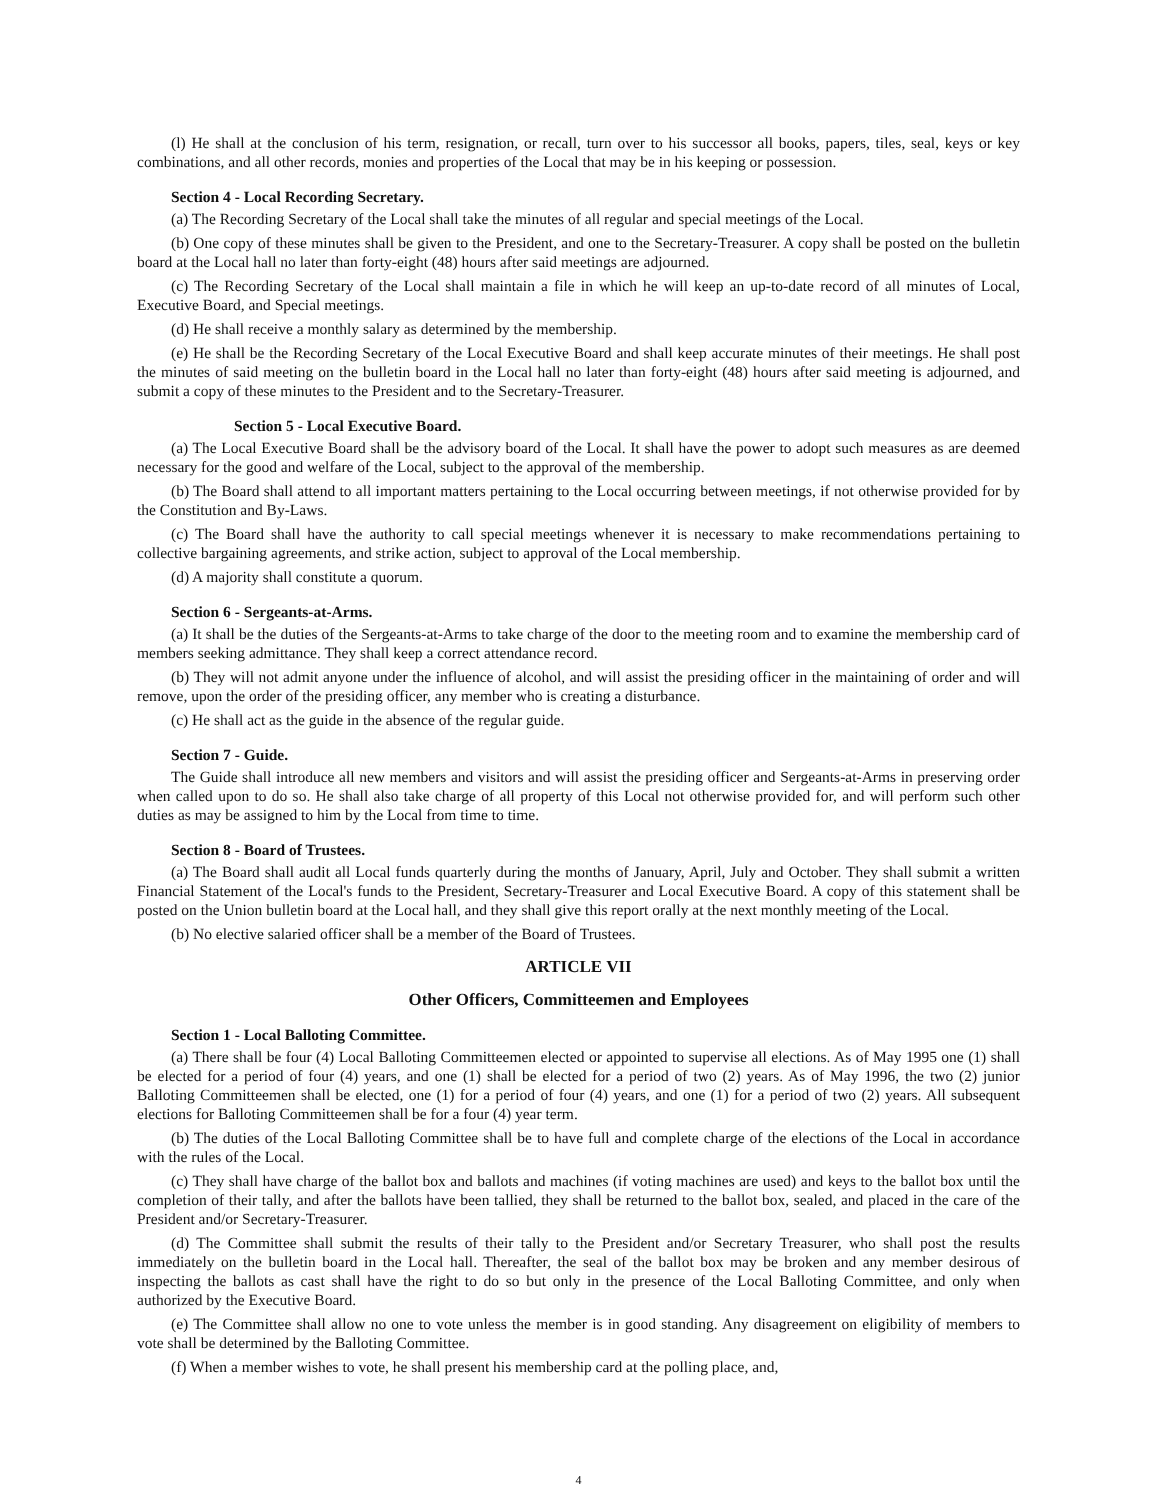(l) He shall at the conclusion of his term, resignation, or recall, turn over to his successor all books, papers, tiles, seal, keys or key combinations, and all other records, monies and properties of the Local that may be in his keeping or possession.
Section 4 - Local Recording Secretary.
(a) The Recording Secretary of the Local shall take the minutes of all regular and special meetings of the Local.
(b) One copy of these minutes shall be given to the President, and one to the Secretary-Treasurer. A copy shall be posted on the bulletin board at the Local hall no later than forty-eight (48) hours after said meetings are adjourned.
(c) The Recording Secretary of the Local shall maintain a file in which he will keep an up-to-date record of all minutes of Local, Executive Board, and Special meetings.
(d) He shall receive a monthly salary as determined by the membership.
(e) He shall be the Recording Secretary of the Local Executive Board and shall keep accurate minutes of their meetings. He shall post the minutes of said meeting on the bulletin board in the Local hall no later than forty-eight (48) hours after said meeting is adjourned, and submit a copy of these minutes to the President and to the Secretary-Treasurer.
Section 5 - Local Executive Board.
(a) The Local Executive Board shall be the advisory board of the Local. It shall have the power to adopt such measures as are deemed necessary for the good and welfare of the Local, subject to the approval of the membership.
(b) The Board shall attend to all important matters pertaining to the Local occurring between meetings, if not otherwise provided for by the Constitution and By-Laws.
(c) The Board shall have the authority to call special meetings whenever it is necessary to make recommendations pertaining to collective bargaining agreements, and strike action, subject to approval of the Local membership.
(d) A majority shall constitute a quorum.
Section 6 - Sergeants-at-Arms.
(a) It shall be the duties of the Sergeants-at-Arms to take charge of the door to the meeting room and to examine the membership card of members seeking admittance. They shall keep a correct attendance record.
(b) They will not admit anyone under the influence of alcohol, and will assist the presiding officer in the maintaining of order and will remove, upon the order of the presiding officer, any member who is creating a disturbance.
(c) He shall act as the guide in the absence of the regular guide.
Section 7 - Guide.
The Guide shall introduce all new members and visitors and will assist the presiding officer and Sergeants-at-Arms in preserving order when called upon to do so. He shall also take charge of all property of this Local not otherwise provided for, and will perform such other duties as may be assigned to him by the Local from time to time.
Section 8 - Board of Trustees.
(a) The Board shall audit all Local funds quarterly during the months of January, April, July and October. They shall submit a written Financial Statement of the Local's funds to the President, Secretary-Treasurer and Local Executive Board. A copy of this statement shall be posted on the Union bulletin board at the Local hall, and they shall give this report orally at the next monthly meeting of the Local.
(b) No elective salaried officer shall be a member of the Board of Trustees.
ARTICLE VII
Other Officers, Committeemen and Employees
Section 1 - Local Balloting Committee.
(a) There shall be four (4) Local Balloting Committeemen elected or appointed to supervise all elections. As of May 1995 one (1) shall be elected for a period of four (4) years, and one (1) shall be elected for a period of two (2) years. As of May 1996, the two (2) junior Balloting Committeemen shall be elected, one (1) for a period of four (4) years, and one (1) for a period of two (2) years. All subsequent elections for Balloting Committeemen shall be for a four (4) year term.
(b) The duties of the Local Balloting Committee shall be to have full and complete charge of the elections of the Local in accordance with the rules of the Local.
(c) They shall have charge of the ballot box and ballots and machines (if voting machines are used) and keys to the ballot box until the completion of their tally, and after the ballots have been tallied, they shall be returned to the ballot box, sealed, and placed in the care of the President and/or Secretary-Treasurer.
(d) The Committee shall submit the results of their tally to the President and/or Secretary Treasurer, who shall post the results immediately on the bulletin board in the Local hall. Thereafter, the seal of the ballot box may be broken and any member desirous of inspecting the ballots as cast shall have the right to do so but only in the presence of the Local Balloting Committee, and only when authorized by the Executive Board.
(e) The Committee shall allow no one to vote unless the member is in good standing. Any disagreement on eligibility of members to vote shall be determined by the Balloting Committee.
(f) When a member wishes to vote, he shall present his membership card at the polling place, and,
4